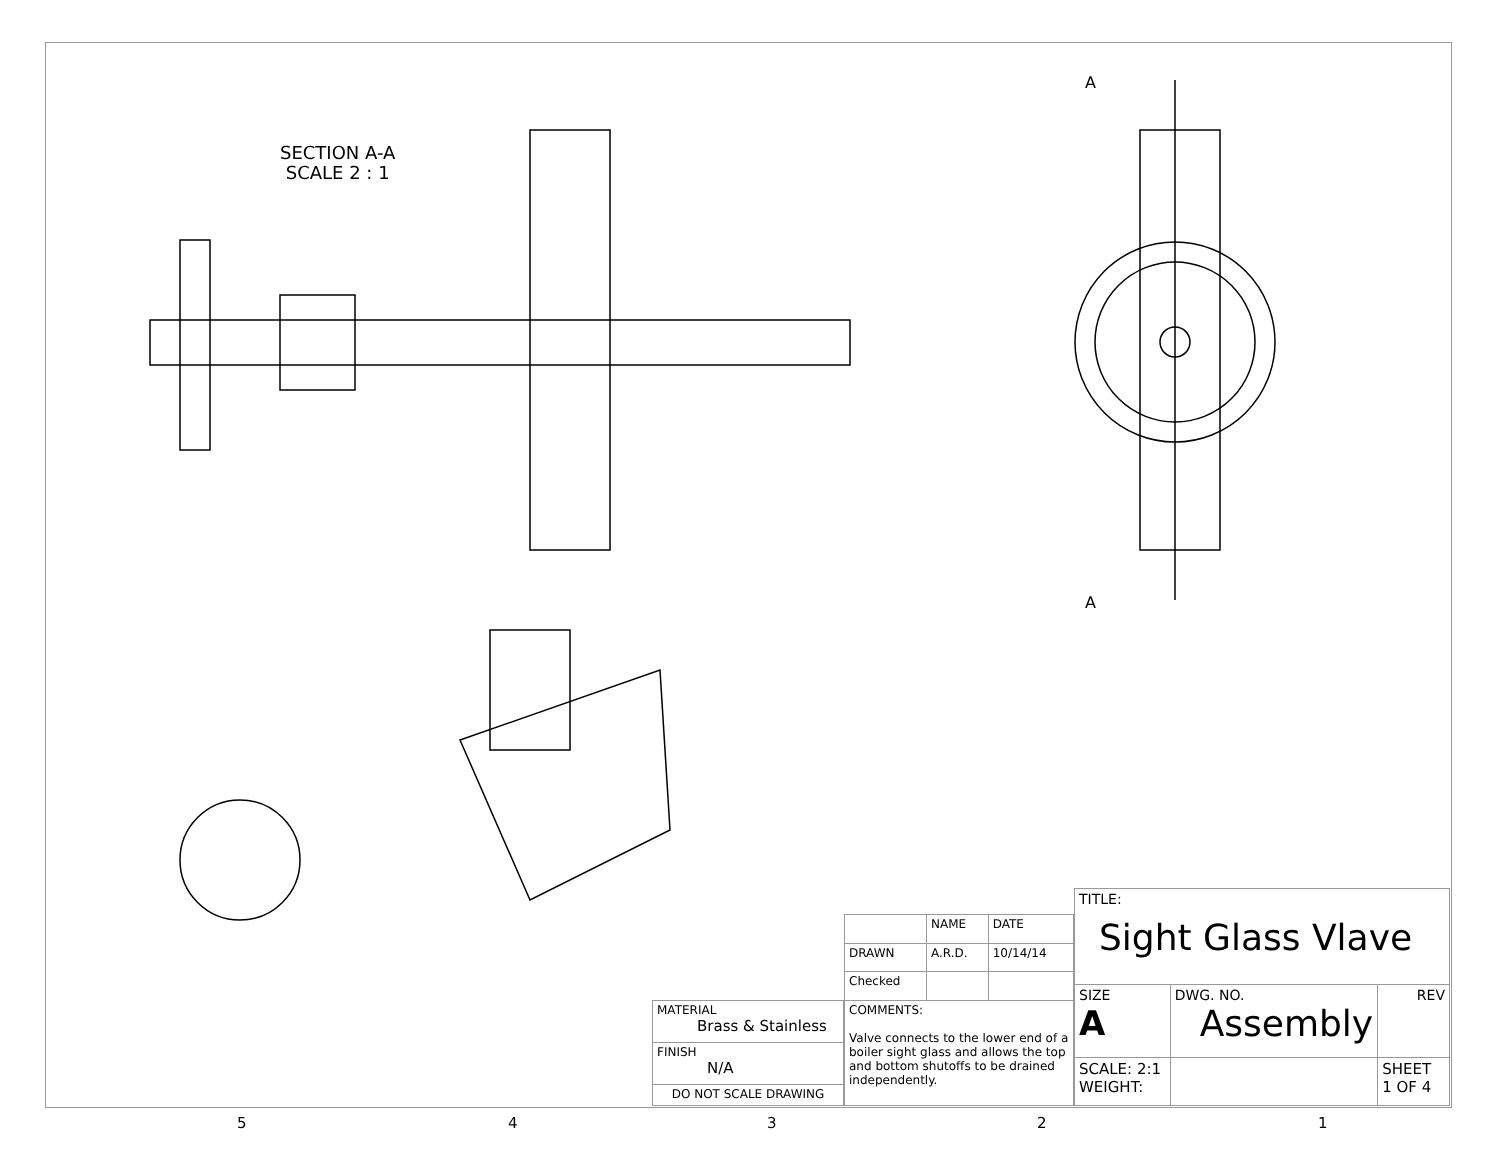SECTION A-A
SCALE 2 : 1
A
A
| MATERIAL Brass & Stainless |
| FINISH N/A |
| DO NOT SCALE DRAWING |
| | NAME | DATE |
| DRAWN | A.R.D. | 10/14/14 |
| Checked | | |
| COMMENTS: Valve connects to the lower end of a boiler sight glass and allows the top and bottom shutoffs to be drained independently. | | |
| TITLE: Sight Glass Vlave | | | |
| SIZE A | DWG. NO. Assembly | | REV |
| SCALE: 2:1 WEIGHT: | | | SHEET 1 OF 4 |
5 4 3 2 1